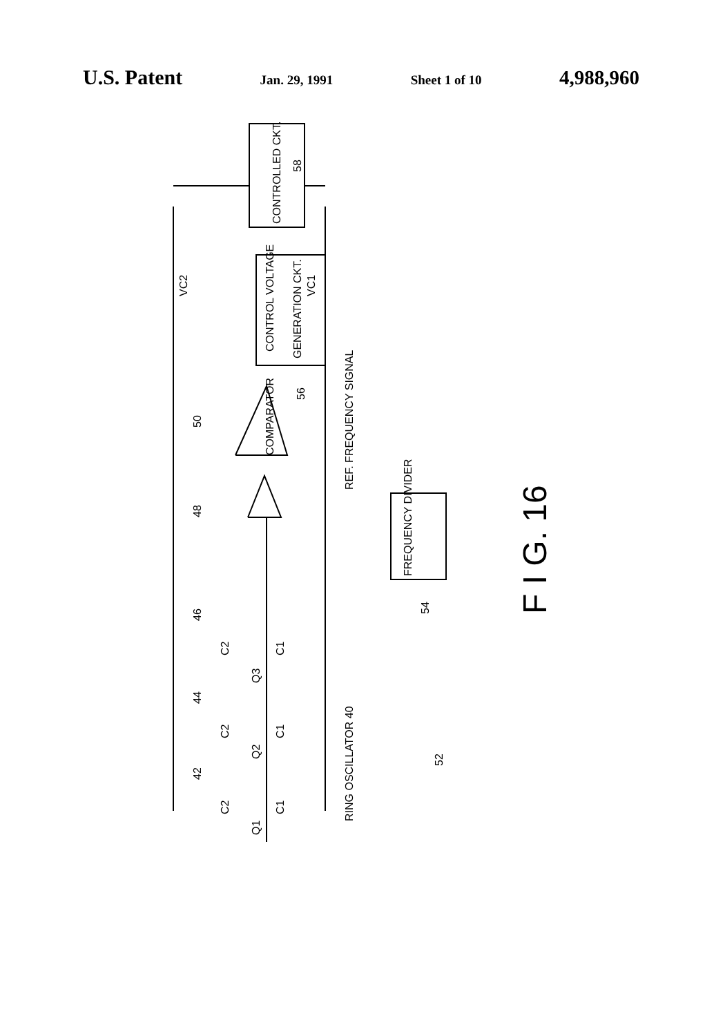U.S. Patent Jan. 29, 1991 Sheet 1 of 10 4,988,960
CONTROLLED CKT.
CONTROL VOLTAGE
GENERATION CKT.
COMPARATOR
FREQUENCY DIVIDER
REF. FREQUENCY SIGNAL
RING OSCILLATOR 40
VC2
VC1
58
56
50
48
54
52
46
44
42
Q3
Q2
Q1
C2
C1
C2
C1
C2
C1
F I G. 16